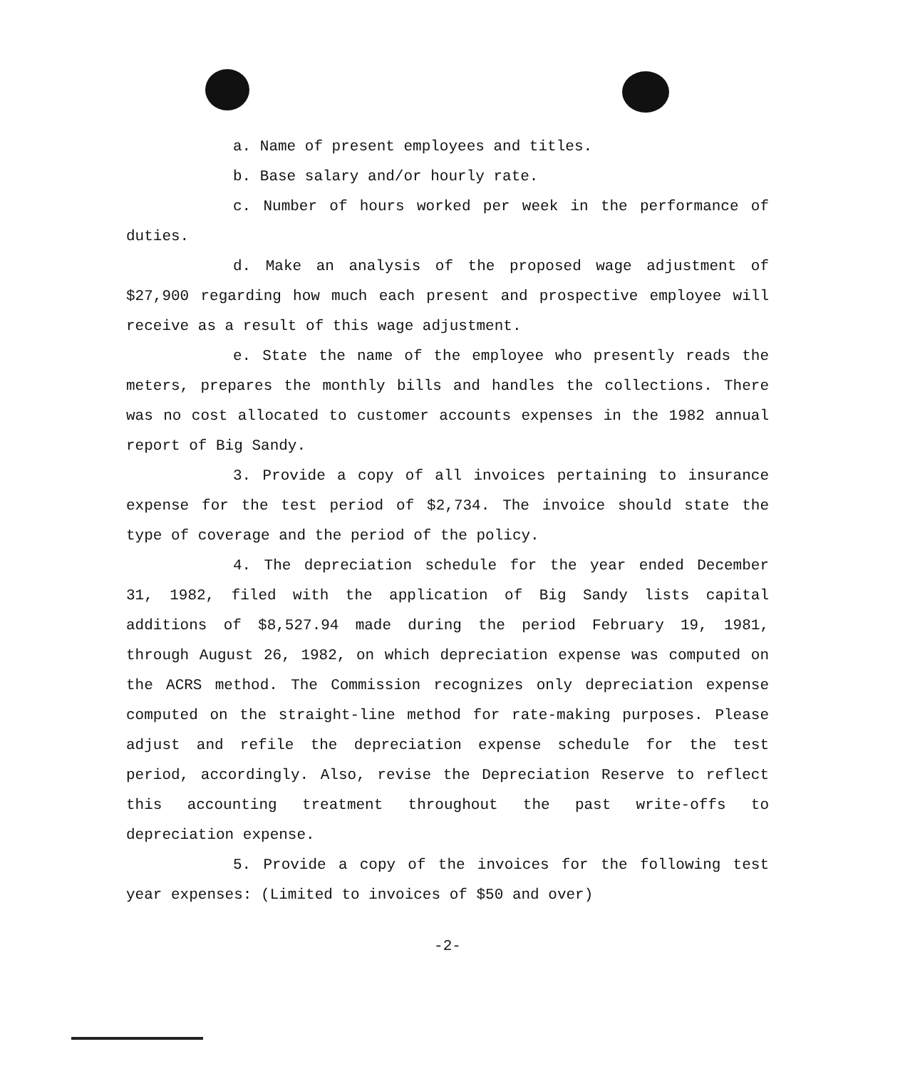a. Name of present employees and titles.
b. Base salary and/or hourly rate.
c. Number of hours worked per week in the performance of duties.
d. Make an analysis of the proposed wage adjustment of $27,900 regarding how much each present and prospective employee will receive as a result of this wage adjustment.
e. State the name of the employee who presently reads the meters, prepares the monthly bills and handles the collections. There was no cost allocated to customer accounts expenses in the 1982 annual report of Big Sandy.
3. Provide a copy of all invoices pertaining to insurance expense for the test period of $2,734. The invoice should state the type of coverage and the period of the policy.
4. The depreciation schedule for the year ended December 31, 1982, filed with the application of Big Sandy lists capital additions of $8,527.94 made during the period February 19, 1981, through August 26, 1982, on which depreciation expense was computed on the ACRS method. The Commission recognizes only depreciation expense computed on the straight-line method for rate-making purposes. Please adjust and refile the depreciation expense schedule for the test period, accordingly. Also, revise the Depreciation Reserve to reflect this accounting treatment throughout the past write-offs to depreciation expense.
5. Provide a copy of the invoices for the following test year expenses: (Limited to invoices of $50 and over)
-2-